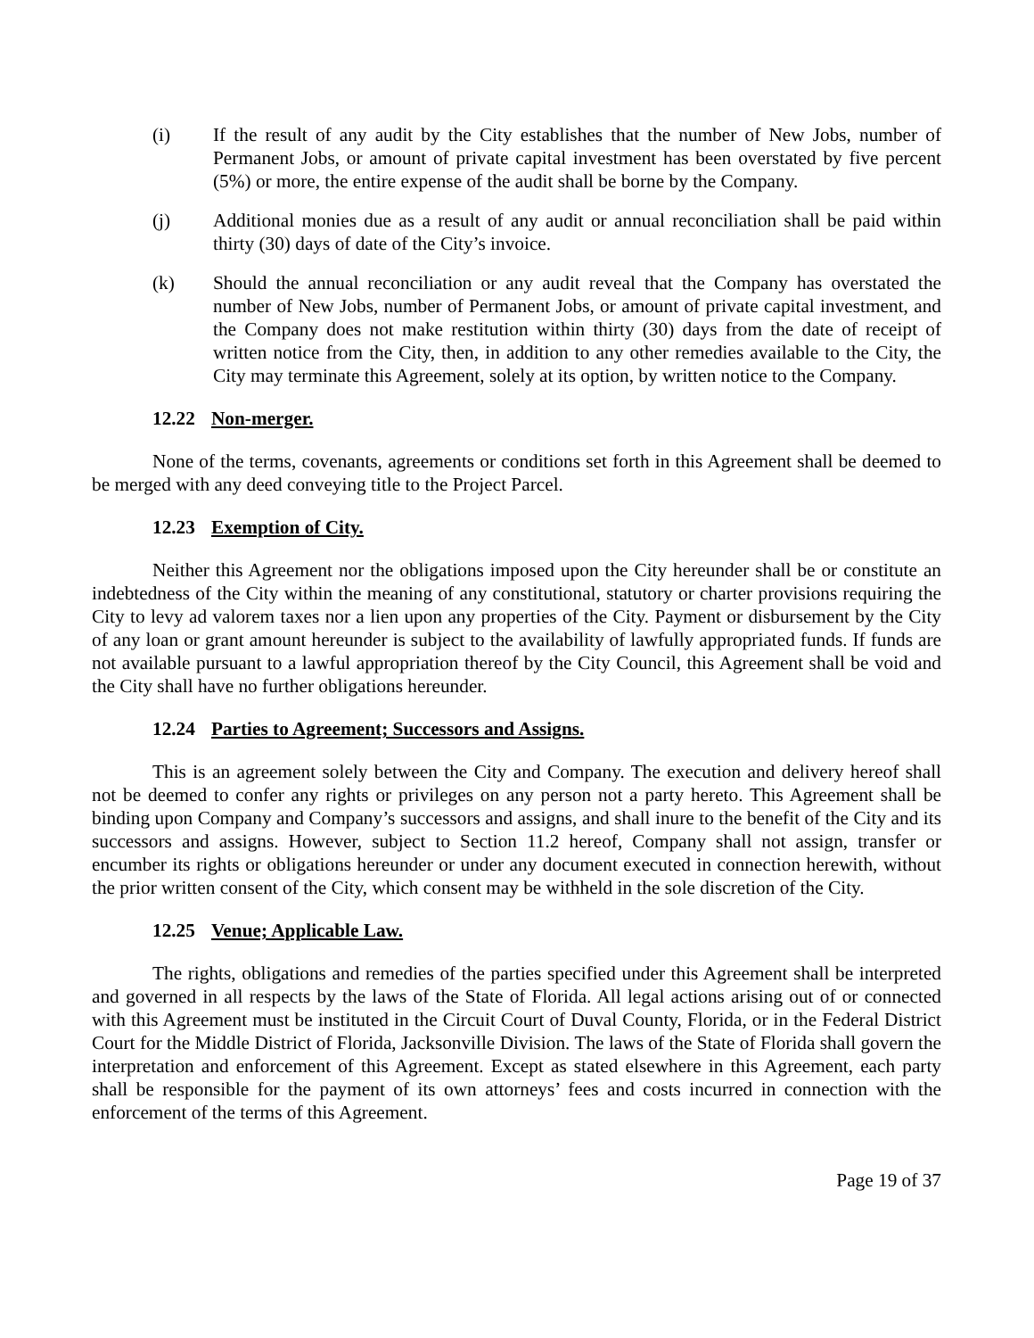(i) If the result of any audit by the City establishes that the number of New Jobs, number of Permanent Jobs, or amount of private capital investment has been overstated by five percent (5%) or more, the entire expense of the audit shall be borne by the Company.
(j) Additional monies due as a result of any audit or annual reconciliation shall be paid within thirty (30) days of date of the City’s invoice.
(k) Should the annual reconciliation or any audit reveal that the Company has overstated the number of New Jobs, number of Permanent Jobs, or amount of private capital investment, and the Company does not make restitution within thirty (30) days from the date of receipt of written notice from the City, then, in addition to any other remedies available to the City, the City may terminate this Agreement, solely at its option, by written notice to the Company.
12.22 Non-merger.
None of the terms, covenants, agreements or conditions set forth in this Agreement shall be deemed to be merged with any deed conveying title to the Project Parcel.
12.23 Exemption of City.
Neither this Agreement nor the obligations imposed upon the City hereunder shall be or constitute an indebtedness of the City within the meaning of any constitutional, statutory or charter provisions requiring the City to levy ad valorem taxes nor a lien upon any properties of the City. Payment or disbursement by the City of any loan or grant amount hereunder is subject to the availability of lawfully appropriated funds. If funds are not available pursuant to a lawful appropriation thereof by the City Council, this Agreement shall be void and the City shall have no further obligations hereunder.
12.24 Parties to Agreement; Successors and Assigns.
This is an agreement solely between the City and Company. The execution and delivery hereof shall not be deemed to confer any rights or privileges on any person not a party hereto. This Agreement shall be binding upon Company and Company’s successors and assigns, and shall inure to the benefit of the City and its successors and assigns. However, subject to Section 11.2 hereof, Company shall not assign, transfer or encumber its rights or obligations hereunder or under any document executed in connection herewith, without the prior written consent of the City, which consent may be withheld in the sole discretion of the City.
12.25 Venue; Applicable Law.
The rights, obligations and remedies of the parties specified under this Agreement shall be interpreted and governed in all respects by the laws of the State of Florida. All legal actions arising out of or connected with this Agreement must be instituted in the Circuit Court of Duval County, Florida, or in the Federal District Court for the Middle District of Florida, Jacksonville Division. The laws of the State of Florida shall govern the interpretation and enforcement of this Agreement. Except as stated elsewhere in this Agreement, each party shall be responsible for the payment of its own attorneys’ fees and costs incurred in connection with the enforcement of the terms of this Agreement.
Page 19 of 37